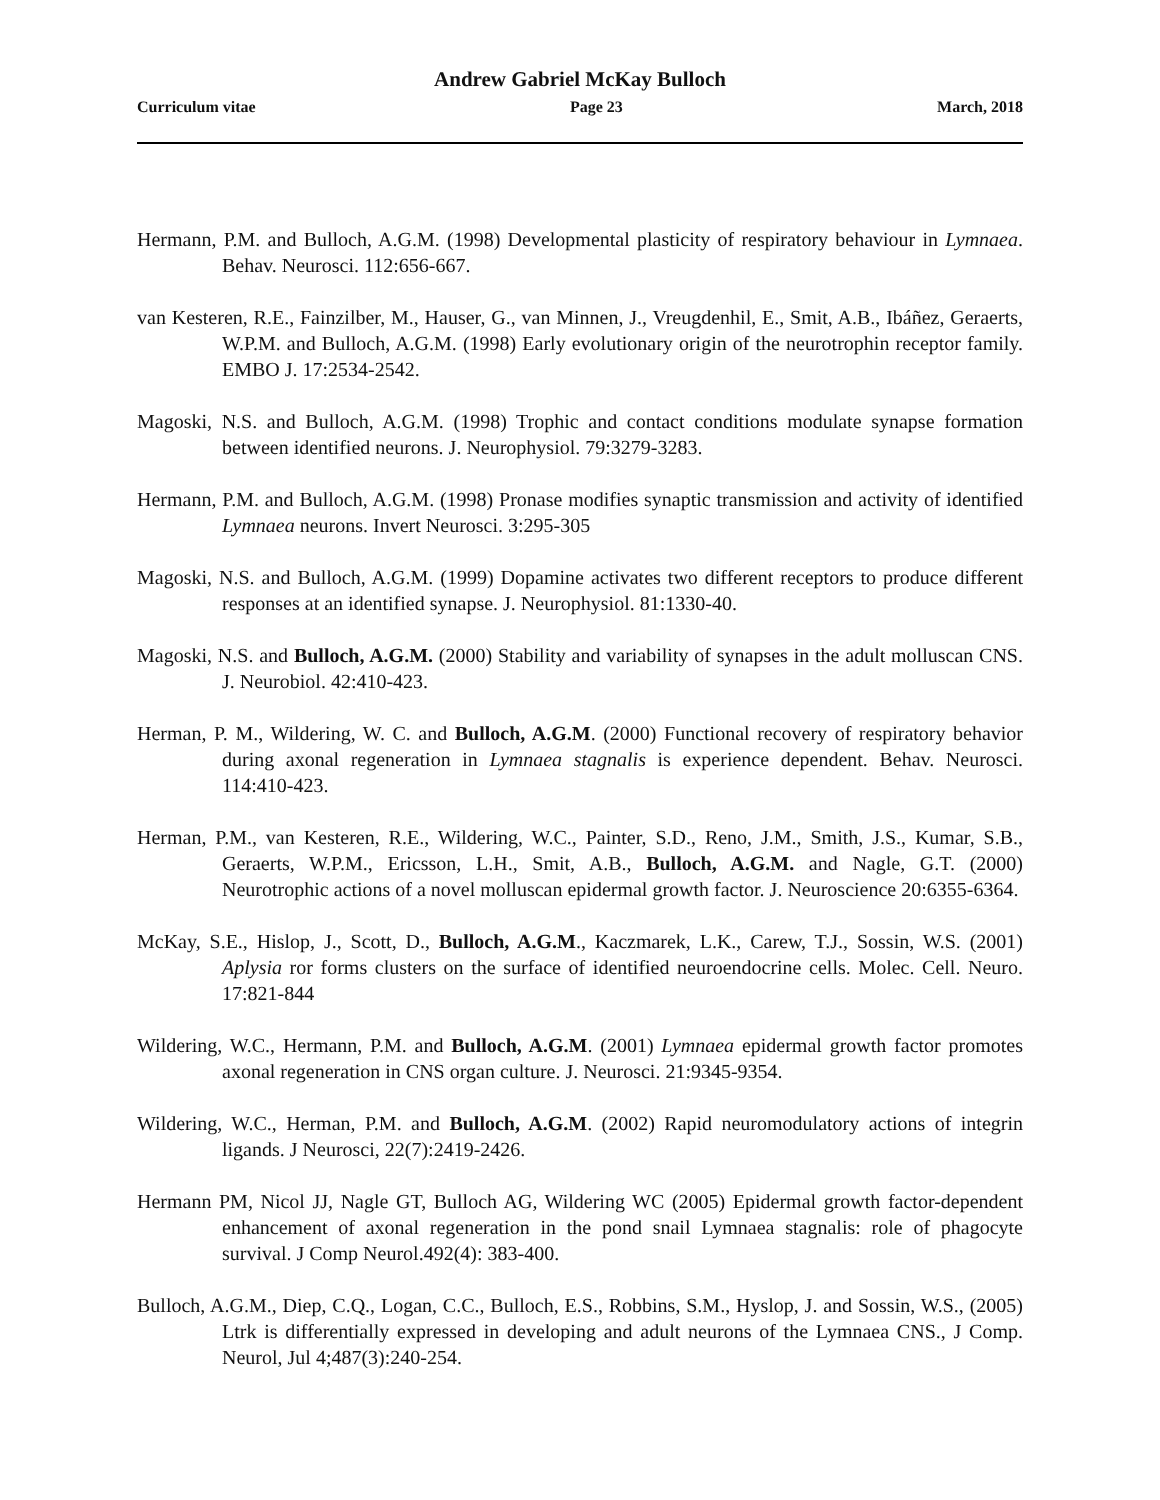Andrew Gabriel McKay Bulloch
Curriculum vitae Page 23 March, 2018
Hermann, P.M. and Bulloch, A.G.M. (1998) Developmental plasticity of respiratory behaviour in Lymnaea. Behav. Neurosci. 112:656-667.
van Kesteren, R.E., Fainzilber, M., Hauser, G., van Minnen, J., Vreugdenhil, E., Smit, A.B., Ibáñez, Geraerts, W.P.M. and Bulloch, A.G.M. (1998) Early evolutionary origin of the neurotrophin receptor family. EMBO J. 17:2534-2542.
Magoski, N.S. and Bulloch, A.G.M. (1998) Trophic and contact conditions modulate synapse formation between identified neurons. J. Neurophysiol. 79:3279-3283.
Hermann, P.M. and Bulloch, A.G.M. (1998) Pronase modifies synaptic transmission and activity of identified Lymnaea neurons. Invert Neurosci. 3:295-305
Magoski, N.S. and Bulloch, A.G.M. (1999) Dopamine activates two different receptors to produce different responses at an identified synapse. J. Neurophysiol. 81:1330-40.
Magoski, N.S. and Bulloch, A.G.M. (2000) Stability and variability of synapses in the adult molluscan CNS. J. Neurobiol. 42:410-423.
Herman, P. M., Wildering, W. C. and Bulloch, A.G.M. (2000) Functional recovery of respiratory behavior during axonal regeneration in Lymnaea stagnalis is experience dependent. Behav. Neurosci. 114:410-423.
Herman, P.M., van Kesteren, R.E., Wildering, W.C., Painter, S.D., Reno, J.M., Smith, J.S., Kumar, S.B., Geraerts, W.P.M., Ericsson, L.H., Smit, A.B., Bulloch, A.G.M. and Nagle, G.T. (2000) Neurotrophic actions of a novel molluscan epidermal growth factor. J. Neuroscience 20:6355-6364.
McKay, S.E., Hislop, J., Scott, D., Bulloch, A.G.M., Kaczmarek, L.K., Carew, T.J., Sossin, W.S. (2001) Aplysia ror forms clusters on the surface of identified neuroendocrine cells. Molec. Cell. Neuro. 17:821-844
Wildering, W.C., Hermann, P.M. and Bulloch, A.G.M. (2001) Lymnaea epidermal growth factor promotes axonal regeneration in CNS organ culture. J. Neurosci. 21:9345-9354.
Wildering, W.C., Herman, P.M. and Bulloch, A.G.M. (2002) Rapid neuromodulatory actions of integrin ligands. J Neurosci, 22(7):2419-2426.
Hermann PM, Nicol JJ, Nagle GT, Bulloch AG, Wildering WC (2005) Epidermal growth factor-dependent enhancement of axonal regeneration in the pond snail Lymnaea stagnalis: role of phagocyte survival. J Comp Neurol.492(4): 383-400.
Bulloch, A.G.M., Diep, C.Q., Logan, C.C., Bulloch, E.S., Robbins, S.M., Hyslop, J. and Sossin, W.S., (2005) Ltrk is differentially expressed in developing and adult neurons of the Lymnaea CNS., J Comp. Neurol, Jul 4;487(3):240-254.